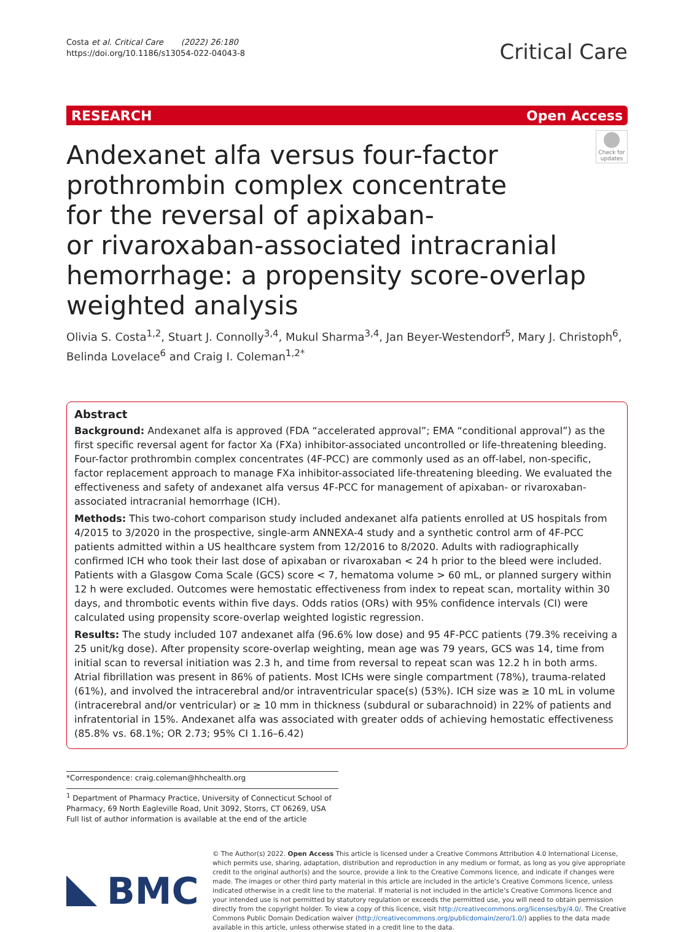Costa et al. Critical Care (2022) 26:180
https://doi.org/10.1186/s13054-022-04043-8
Critical Care
RESEARCH Open Access
Andexanet alfa versus four-factor
prothrombin complex concentrate
for the reversal of apixaban-
or rivaroxaban-associated intracranial
hemorrhage: a propensity score-overlap
weighted analysis
Check for updates
Olivia S. Costa<sup>1,2</sup>, Stuart J. Connolly<sup>3,4</sup>, Mukul Sharma<sup>3,4</sup>, Jan Beyer-Westendorf<sup>5</sup>, Mary J. Christoph<sup>6</sup>,
Belinda Lovelace<sup>6</sup> and Craig I. Coleman<sup>1,2*</sup>
Abstract
Background: Andexanet alfa is approved (FDA “accelerated approval”; EMA “conditional approval”) as the first specific reversal agent for factor Xa (FXa) inhibitor-associated uncontrolled or life-threatening bleeding. Four-factor prothrombin complex concentrates (4F-PCC) are commonly used as an off-label, non-specific, factor replacement approach to manage FXa inhibitor-associated life-threatening bleeding. We evaluated the effectiveness and safety of andexanet alfa versus 4F-PCC for management of apixaban- or rivaroxaban-associated intracranial hemorrhage (ICH).
Methods: This two-cohort comparison study included andexanet alfa patients enrolled at US hospitals from 4/2015 to 3/2020 in the prospective, single-arm ANNEXA-4 study and a synthetic control arm of 4F-PCC patients admitted within a US healthcare system from 12/2016 to 8/2020. Adults with radiographically confirmed ICH who took their last dose of apixaban or rivaroxaban < 24 h prior to the bleed were included. Patients with a Glasgow Coma Scale (GCS) score < 7, hematoma volume > 60 mL, or planned surgery within 12 h were excluded. Outcomes were hemostatic effectiveness from index to repeat scan, mortality within 30 days, and thrombotic events within five days. Odds ratios (ORs) with 95% confidence intervals (CI) were calculated using propensity score-overlap weighted logistic regression.
Results: The study included 107 andexanet alfa (96.6% low dose) and 95 4F-PCC patients (79.3% receiving a 25 unit/kg dose). After propensity score-overlap weighting, mean age was 79 years, GCS was 14, time from initial scan to reversal initiation was 2.3 h, and time from reversal to repeat scan was 12.2 h in both arms. Atrial fibrillation was present in 86% of patients. Most ICHs were single compartment (78%), trauma-related (61%), and involved the intracerebral and/or intraventricular space(s) (53%). ICH size was ≥ 10 mL in volume (intracerebral and/or ventricular) or ≥ 10 mm in thickness (subdural or subarachnoid) in 22% of patients and infratentorial in 15%. Andexanet alfa was associated with greater odds of achieving hemostatic effectiveness (85.8% vs. 68.1%; OR 2.73; 95% CI 1.16–6.42)
*Correspondence: craig.coleman@hhchealth.org
<sup>1</sup> Department of Pharmacy Practice, University of Connecticut School of Pharmacy, 69 North Eagleville Road, Unit 3092, Storrs, CT 06269, USA
Full list of author information is available at the end of the article
BMC
© The Author(s) 2022. Open Access This article is licensed under a Creative Commons Attribution 4.0 International License, which permits use, sharing, adaptation, distribution and reproduction in any medium or format, as long as you give appropriate credit to the original author(s) and the source, provide a link to the Creative Commons licence, and indicate if changes were made. The images or other third party material in this article are included in the article’s Creative Commons licence, unless indicated otherwise in a credit line to the material. If material is not included in the article’s Creative Commons licence and your intended use is not permitted by statutory regulation or exceeds the permitted use, you will need to obtain permission directly from the copyright holder. To view a copy of this licence, visit http://creativecommons.org/licenses/by/4.0/. The Creative Commons Public Domain Dedication waiver (http://creativecommons.org/publicdomain/zero/1.0/) applies to the data made available in this article, unless otherwise stated in a credit line to the data.